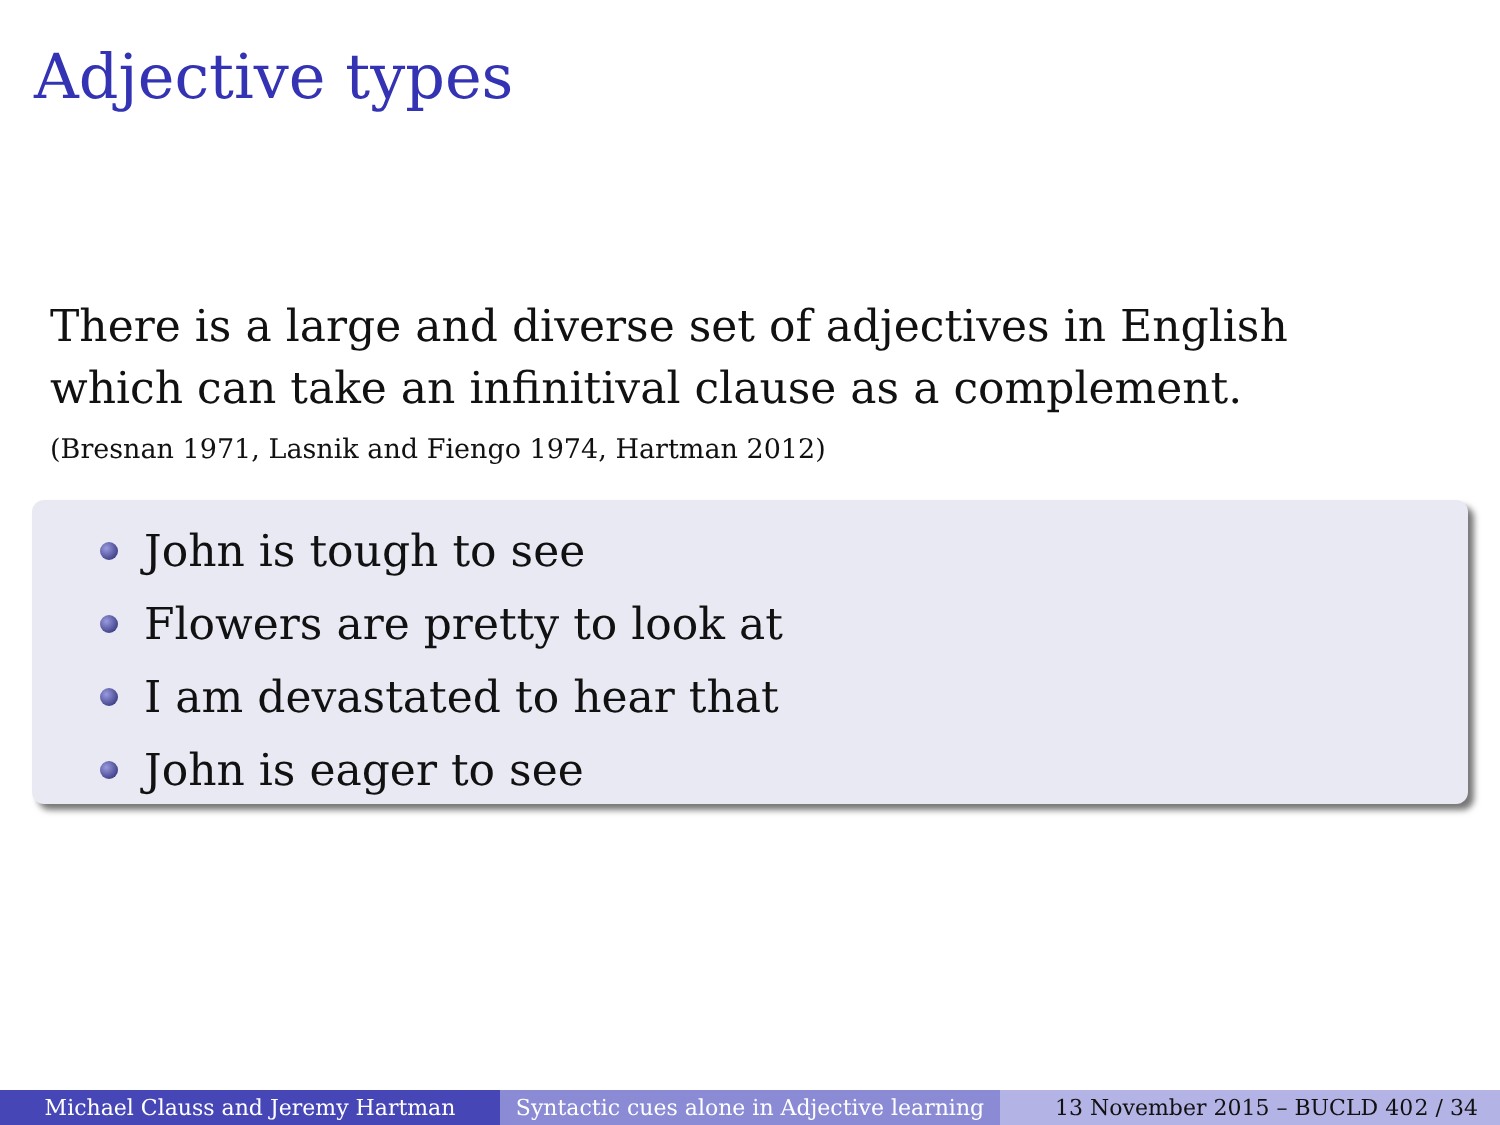Adjective types
There is a large and diverse set of adjectives in English which can take an infinitival clause as a complement.
(Bresnan 1971, Lasnik and Fiengo 1974, Hartman 2012)
John is tough to see
Flowers are pretty to look at
I am devastated to hear that
John is eager to see
Michael Clauss and Jeremy Hartman Syntactic cues alone in Adjective learning
13 November 2015 – BUCLD 40 2 / 34